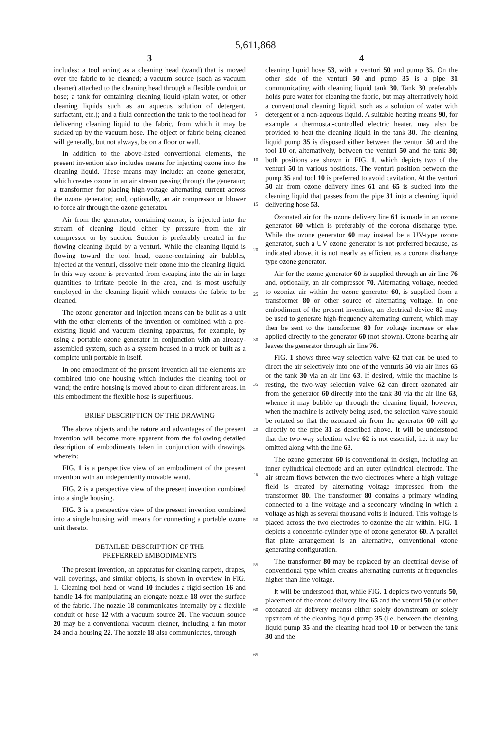5,611,868
3
includes: a tool acting as a cleaning head (wand) that is moved over the fabric to be cleaned; a vacuum source (such as vacuum cleaner) attached to the cleaning head through a flexible conduit or hose; a tank for containing cleaning liquid (plain water, or other cleaning liquids such as an aqueous solution of detergent, surfactant, etc.); and a fluid connection the tank to the tool head for delivering cleaning liquid to the fabric, from which it may be sucked up by the vacuum hose. The object or fabric being cleaned will generally, but not always, be on a floor or wall.
In addition to the above-listed conventional elements, the present invention also includes means for injecting ozone into the cleaning liquid. These means may include: an ozone generator, which creates ozone in an air stream passing through the generator; a transformer for placing high-voltage alternating current across the ozone generator; and, optionally, an air compressor or blower to force air through the ozone generator.
Air from the generator, containing ozone, is injected into the stream of cleaning liquid either by pressure from the air compressor or by suction. Suction is preferably created in the flowing cleaning liquid by a venturi. While the cleaning liquid is flowing toward the tool head, ozone-containing air bubbles, injected at the venturi, dissolve their ozone into the cleaning liquid. In this way ozone is prevented from escaping into the air in large quantities to irritate people in the area, and is most usefully employed in the cleaning liquid which contacts the fabric to be cleaned.
The ozone generator and injection means can be built as a unit with the other elements of the invention or combined with a pre-existing liquid and vacuum cleaning apparatus, for example, by using a portable ozone generator in conjunction with an already-assembled system, such as a system housed in a truck or built as a complete unit portable in itself.
In one embodiment of the present invention all the elements are combined into one housing which includes the cleaning tool or wand; the entire housing is moved about to clean different areas. In this embodiment the flexible hose is superfluous.
BRIEF DESCRIPTION OF THE DRAWING
The above objects and the nature and advantages of the present invention will become more apparent from the following detailed description of embodiments taken in conjunction with drawings, wherein:
FIG. 1 is a perspective view of an embodiment of the present invention with an independently movable wand.
FIG. 2 is a perspective view of the present invention combined into a single housing.
FIG. 3 is a perspective view of the present invention combined into a single housing with means for connecting a portable ozone unit thereto.
DETAILED DESCRIPTION OF THE
PREFERRED EMBODIMENTS
The present invention, an apparatus for cleaning carpets, drapes, wall coverings, and similar objects, is shown in overview in FIG. 1. Cleaning tool head or wand 10 includes a rigid section 16 and handle 14 for manipulating an elongate nozzle 18 over the surface of the fabric. The nozzle 18 communicates internally by a flexible conduit or hose 12 with a vacuum source 20. The vacuum source 20 may be a conventional vacuum cleaner, including a fan motor 24 and a housing 22. The nozzle 18 also communicates, through
5
10
15
20
25
30
35
40
45
50
55
60
65
4
cleaning liquid hose 53, with a venturi 50 and pump 35. On the other side of the venturi 50 and pump 35 is a pipe 31 communicating with cleaning liquid tank 30. Tank 30 preferably holds pure water for cleaning the fabric, but may alternatively hold a conventional cleaning liquid, such as a solution of water with detergent or a non-aqueous liquid. A suitable heating means 90, for example a thermostat-controlled electric heater, may also be provided to heat the cleaning liquid in the tank 30. The cleaning liquid pump 35 is disposed either between the venturi 50 and the tool 10 or, alternatively, between the venturi 50 and the tank 30; both positions are shown in FIG. 1, which depicts two of the venturi 50 in various positions. The venturi position between the pump 35 and tool 10 is preferred to avoid cavitation. At the venturi 50 air from ozone delivery lines 61 and 65 is sucked into the cleaning liquid that passes from the pipe 31 into a cleaning liquid delivering hose 53.
Ozonated air for the ozone delivery line 61 is made in an ozone generator 60 which is preferably of the corona discharge type. While the ozone generator 60 may instead be a UV-type ozone generator, such a UV ozone generator is not preferred because, as indicated above, it is not nearly as efficient as a corona discharge type ozone generator.
Air for the ozone generator 60 is supplied through an air line 76 and, optionally, an air compressor 70. Alternating voltage, needed to ozonize air within the ozone generator 60, is supplied from a transformer 80 or other source of alternating voltage. In one embodiment of the present invention, an electrical device 82 may be used to generate high-frequency alternating current, which may then be sent to the transformer 80 for voltage increase or else applied directly to the generator 60 (not shown). Ozone-bearing air leaves the generator through air line 76.
FIG. 1 shows three-way selection valve 62 that can be used to direct the air selectively into one of the venturis 50 via air lines 65 or the tank 30 via an air line 63. If desired, while the machine is resting, the two-way selection valve 62 can direct ozonated air from the generator 60 directly into the tank 30 via the air line 63, whence it may bubble up through the cleaning liquid; however, when the machine is actively being used, the selection valve should be rotated so that the ozonated air from the generator 60 will go directly to the pipe 31 as described above. It will be understood that the two-way selection valve 62 is not essential, i.e. it may be omitted along with the line 63.
The ozone generator 60 is conventional in design, including an inner cylindrical electrode and an outer cylindrical electrode. The air stream flows between the two electrodes where a high voltage field is created by alternating voltage impressed from the transformer 80. The transformer 80 contains a primary winding connected to a line voltage and a secondary winding in which a voltage as high as several thousand volts is induced. This voltage is placed across the two electrodes to ozonize the air within. FIG. 1 depicts a concentric-cylinder type of ozone generator 60. A parallel flat plate arrangement is an alternative, conventional ozone generating configuration.
The transformer 80 may be replaced by an electrical devise of conventional type which creates alternating currents at frequencies higher than line voltage.
It will be understood that, while FIG. 1 depicts two venturis 50, placement of the ozone delivery line 65 and the venturi 50 (or other ozonated air delivery means) either solely downstream or solely upstream of the cleaning liquid pump 35 (i.e. between the cleaning liquid pump 35 and the cleaning head tool 10 or between the tank 30 and the